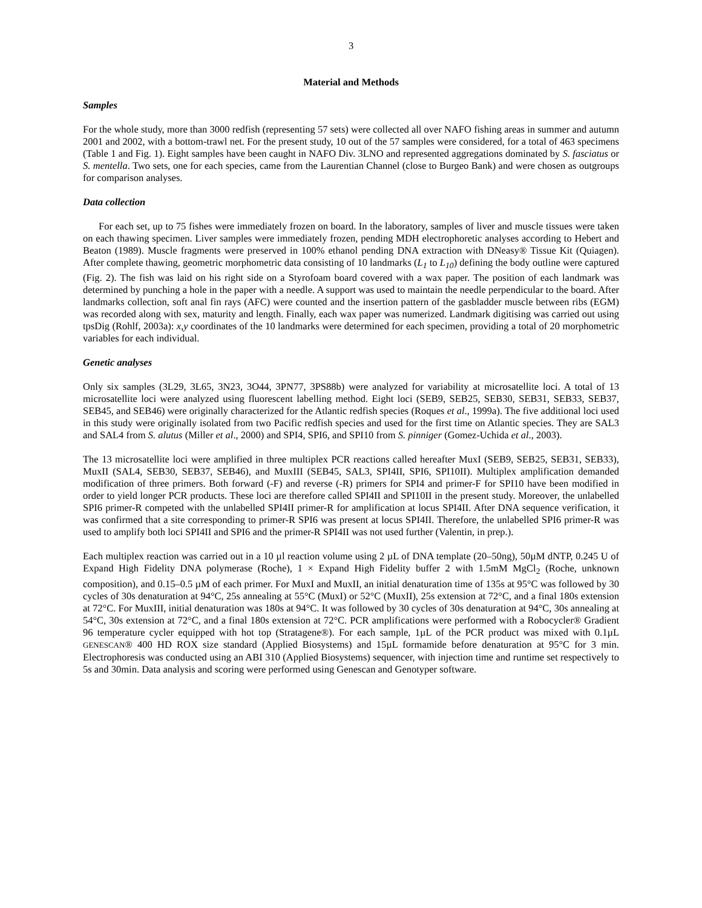3
Material and Methods
Samples
For the whole study, more than 3000 redfish (representing 57 sets) were collected all over NAFO fishing areas in summer and autumn 2001 and 2002, with a bottom-trawl net. For the present study, 10 out of the 57 samples were considered, for a total of 463 specimens (Table 1 and Fig. 1). Eight samples have been caught in NAFO Div. 3LNO and represented aggregations dominated by S. fasciatus or S. mentella. Two sets, one for each species, came from the Laurentian Channel (close to Burgeo Bank) and were chosen as outgroups for comparison analyses.
Data collection
For each set, up to 75 fishes were immediately frozen on board. In the laboratory, samples of liver and muscle tissues were taken on each thawing specimen. Liver samples were immediately frozen, pending MDH electrophoretic analyses according to Hebert and Beaton (1989). Muscle fragments were preserved in 100% ethanol pending DNA extraction with DNeasy® Tissue Kit (Quiagen). After complete thawing, geometric morphometric data consisting of 10 landmarks (L<sub>1</sub> to L<sub>10</sub>) defining the body outline were captured (Fig. 2). The fish was laid on his right side on a Styrofoam board covered with a wax paper. The position of each landmark was determined by punching a hole in the paper with a needle. A support was used to maintain the needle perpendicular to the board. After landmarks collection, soft anal fin rays (AFC) were counted and the insertion pattern of the gasbladder muscle between ribs (EGM) was recorded along with sex, maturity and length. Finally, each wax paper was numerized. Landmark digitising was carried out using tpsDig (Rohlf, 2003a): x,y coordinates of the 10 landmarks were determined for each specimen, providing a total of 20 morphometric variables for each individual.
Genetic analyses
Only six samples (3L29, 3L65, 3N23, 3O44, 3PN77, 3PS88b) were analyzed for variability at microsatellite loci. A total of 13 microsatellite loci were analyzed using fluorescent labelling method. Eight loci (SEB9, SEB25, SEB30, SEB31, SEB33, SEB37, SEB45, and SEB46) were originally characterized for the Atlantic redfish species (Roques et al., 1999a). The five additional loci used in this study were originally isolated from two Pacific redfish species and used for the first time on Atlantic species. They are SAL3 and SAL4 from S. alutus (Miller et al., 2000) and SPI4, SPI6, and SPI10 from S. pinniger (Gomez-Uchida et al., 2003).
The 13 microsatellite loci were amplified in three multiplex PCR reactions called hereafter MuxI (SEB9, SEB25, SEB31, SEB33), MuxII (SAL4, SEB30, SEB37, SEB46), and MuxIII (SEB45, SAL3, SPI4II, SPI6, SPI10II). Multiplex amplification demanded modification of three primers. Both forward (-F) and reverse (-R) primers for SPI4 and primer-F for SPI10 have been modified in order to yield longer PCR products. These loci are therefore called SPI4II and SPI10II in the present study. Moreover, the unlabelled SPI6 primer-R competed with the unlabelled SPI4II primer-R for amplification at locus SPI4II. After DNA sequence verification, it was confirmed that a site corresponding to primer-R SPI6 was present at locus SPI4II. Therefore, the unlabelled SPI6 primer-R was used to amplify both loci SPI4II and SPI6 and the primer-R SPI4II was not used further (Valentin, in prep.).
Each multiplex reaction was carried out in a 10 µl reaction volume using 2 µL of DNA template (20–50ng), 50µM dNTP, 0.245 U of Expand High Fidelity DNA polymerase (Roche), 1 × Expand High Fidelity buffer 2 with 1.5mM MgCl<sub>2</sub> (Roche, unknown composition), and 0.15–0.5 µM of each primer. For MuxI and MuxII, an initial denaturation time of 135s at 95°C was followed by 30 cycles of 30s denaturation at 94°C, 25s annealing at 55°C (MuxI) or 52°C (MuxII), 25s extension at 72°C, and a final 180s extension at 72°C. For MuxIII, initial denaturation was 180s at 94°C. It was followed by 30 cycles of 30s denaturation at 94°C, 30s annealing at 54°C, 30s extension at 72°C, and a final 180s extension at 72°C. PCR amplifications were performed with a Robocycler® Gradient 96 temperature cycler equipped with hot top (Stratagene®). For each sample, 1µL of the PCR product was mixed with 0.1µL GENESCAN® 400 HD ROX size standard (Applied Biosystems) and 15µL formamide before denaturation at 95°C for 3 min. Electrophoresis was conducted using an ABI 310 (Applied Biosystems) sequencer, with injection time and runtime set respectively to 5s and 30min. Data analysis and scoring were performed using Genescan and Genotyper software.